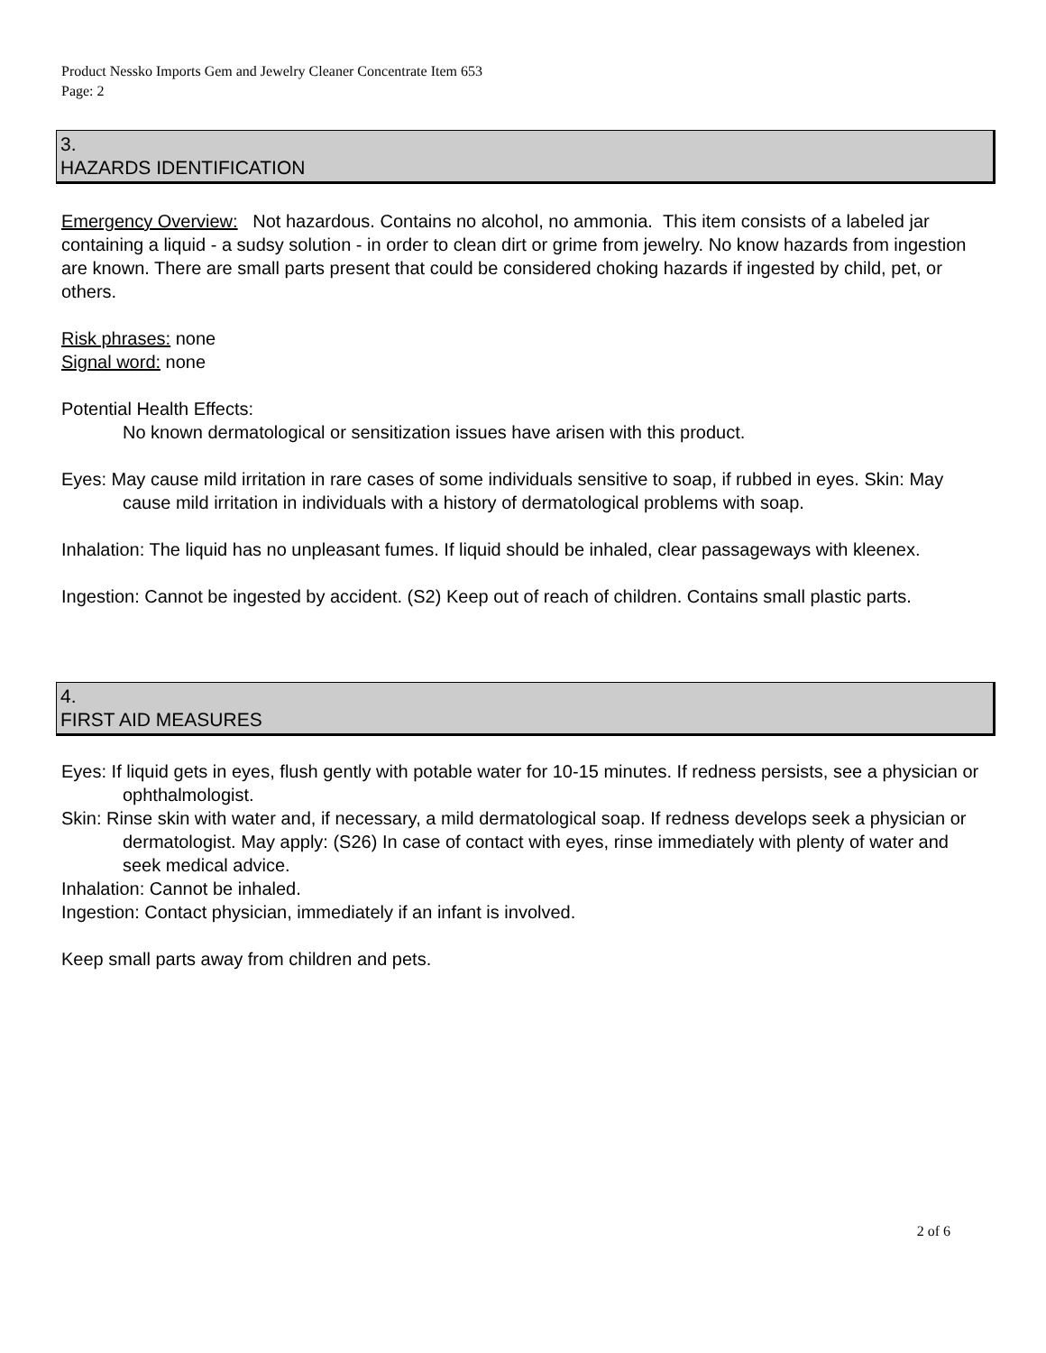Product Nessko Imports Gem and Jewelry Cleaner Concentrate Item 653
Page: 2
3.
HAZARDS IDENTIFICATION
Emergency Overview: Not hazardous. Contains no alcohol, no ammonia. This item consists of a labeled jar containing a liquid - a sudsy solution - in order to clean dirt or grime from jewelry. No know hazards from ingestion are known. There are small parts present that could be considered choking hazards if ingested by child, pet, or others.
Risk phrases: none
Signal word: none
Potential Health Effects:
No known dermatological or sensitization issues have arisen with this product.
Eyes: May cause mild irritation in rare cases of some individuals sensitive to soap, if rubbed in eyes. Skin: May cause mild irritation in individuals with a history of dermatological problems with soap.
Inhalation: The liquid has no unpleasant fumes. If liquid should be inhaled, clear passageways with kleenex.
Ingestion: Cannot be ingested by accident. (S2) Keep out of reach of children. Contains small plastic parts.
4.
FIRST AID MEASURES
Eyes: If liquid gets in eyes, flush gently with potable water for 10-15 minutes. If redness persists, see a physician or ophthalmologist.
Skin: Rinse skin with water and, if necessary, a mild dermatological soap. If redness develops seek a physician or dermatologist. May apply: (S26) In case of contact with eyes, rinse immediately with plenty of water and seek medical advice.
Inhalation: Cannot be inhaled.
Ingestion: Contact physician, immediately if an infant is involved.
Keep small parts away from children and pets.
2 of 6